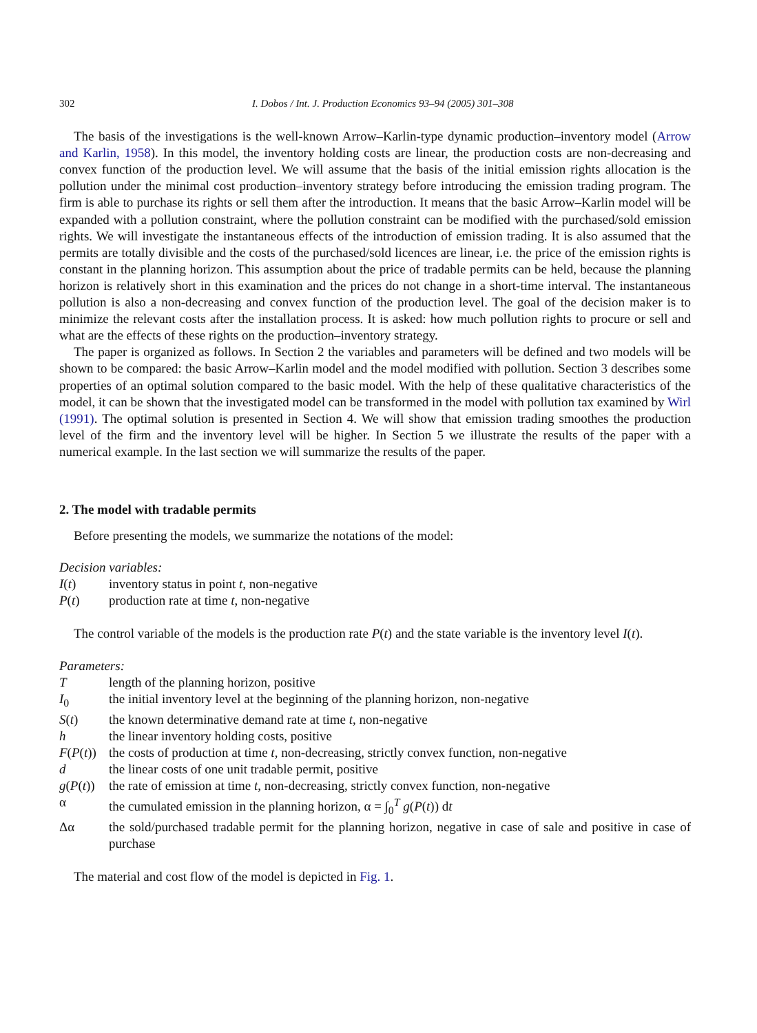302 I. Dobos / Int. J. Production Economics 93–94 (2005) 301–308
The basis of the investigations is the well-known Arrow–Karlin-type dynamic production–inventory model (Arrow and Karlin, 1958). In this model, the inventory holding costs are linear, the production costs are non-decreasing and convex function of the production level. We will assume that the basis of the initial emission rights allocation is the pollution under the minimal cost production–inventory strategy before introducing the emission trading program. The firm is able to purchase its rights or sell them after the introduction. It means that the basic Arrow–Karlin model will be expanded with a pollution constraint, where the pollution constraint can be modified with the purchased/sold emission rights. We will investigate the instantaneous effects of the introduction of emission trading. It is also assumed that the permits are totally divisible and the costs of the purchased/sold licences are linear, i.e. the price of the emission rights is constant in the planning horizon. This assumption about the price of tradable permits can be held, because the planning horizon is relatively short in this examination and the prices do not change in a short-time interval. The instantaneous pollution is also a non-decreasing and convex function of the production level. The goal of the decision maker is to minimize the relevant costs after the installation process. It is asked: how much pollution rights to procure or sell and what are the effects of these rights on the production–inventory strategy.
The paper is organized as follows. In Section 2 the variables and parameters will be defined and two models will be shown to be compared: the basic Arrow–Karlin model and the model modified with pollution. Section 3 describes some properties of an optimal solution compared to the basic model. With the help of these qualitative characteristics of the model, it can be shown that the investigated model can be transformed in the model with pollution tax examined by Wirl (1991). The optimal solution is presented in Section 4. We will show that emission trading smoothes the production level of the firm and the inventory level will be higher. In Section 5 we illustrate the results of the paper with a numerical example. In the last section we will summarize the results of the paper.
2. The model with tradable permits
Before presenting the models, we summarize the notations of the model:
Decision variables:
I(t) inventory status in point t, non-negative
P(t) production rate at time t, non-negative
The control variable of the models is the production rate P(t) and the state variable is the inventory level I(t).
Parameters:
Tlength of the planning horizon, positive
I<sub>0</sub> the initial inventory level at the beginning of the planning horizon, non-negative
S(t) the known determinative demand rate at time t, non-negative
h the linear inventory holding costs, positive
F(P(t)) the costs of production at time t, non-decreasing, strictly convex function, non-negative
d the linear costs of one unit tradable permit, positive
g(P(t)) the rate of emission at time t, non-decreasing, strictly convex function, non-negative
α the cumulated emission in the planning horizon, α = ∫<sub>0</sub><sup>T</sup> g(P(t)) dt
Δα the sold/purchased tradable permit for the planning horizon, negative in case of sale and positive in case of purchase
The material and cost flow of the model is depicted in Fig. 1.